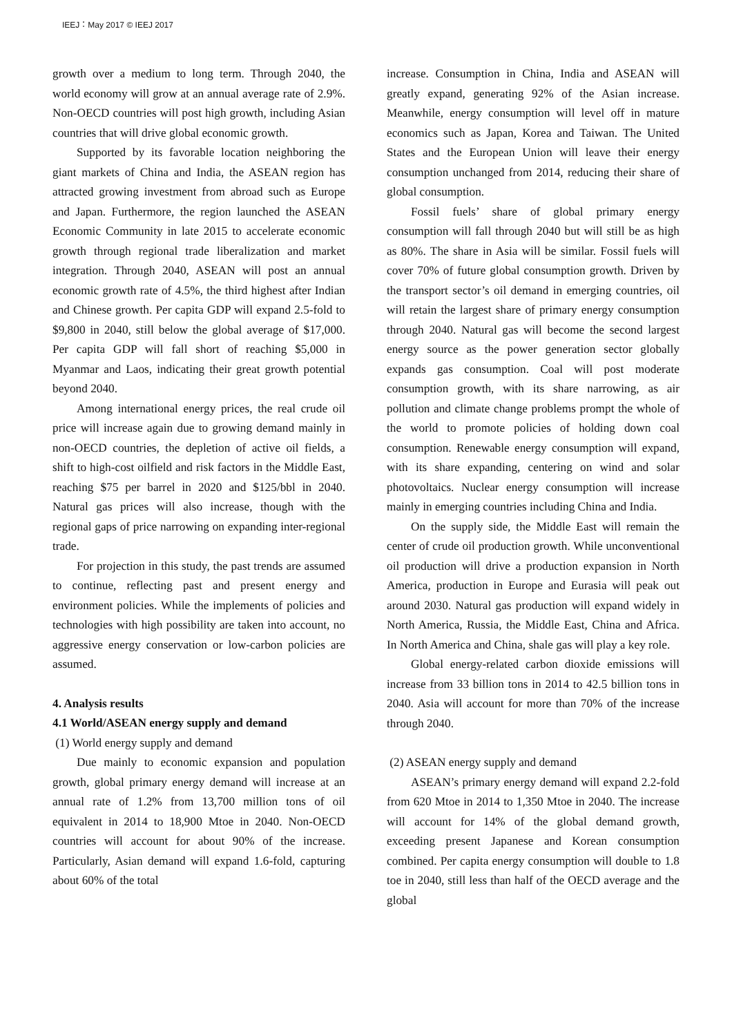IEEJ：May 2017 © IEEJ 2017
growth over a medium to long term. Through 2040, the world economy will grow at an annual average rate of 2.9%. Non-OECD countries will post high growth, including Asian countries that will drive global economic growth.
Supported by its favorable location neighboring the giant markets of China and India, the ASEAN region has attracted growing investment from abroad such as Europe and Japan. Furthermore, the region launched the ASEAN Economic Community in late 2015 to accelerate economic growth through regional trade liberalization and market integration. Through 2040, ASEAN will post an annual economic growth rate of 4.5%, the third highest after Indian and Chinese growth. Per capita GDP will expand 2.5-fold to $9,800 in 2040, still below the global average of $17,000. Per capita GDP will fall short of reaching $5,000 in Myanmar and Laos, indicating their great growth potential beyond 2040.
Among international energy prices, the real crude oil price will increase again due to growing demand mainly in non-OECD countries, the depletion of active oil fields, a shift to high-cost oilfield and risk factors in the Middle East, reaching $75 per barrel in 2020 and $125/bbl in 2040. Natural gas prices will also increase, though with the regional gaps of price narrowing on expanding inter-regional trade.
For projection in this study, the past trends are assumed to continue, reflecting past and present energy and environment policies. While the implements of policies and technologies with high possibility are taken into account, no aggressive energy conservation or low-carbon policies are assumed.
4. Analysis results
4.1 World/ASEAN energy supply and demand
(1) World energy supply and demand
Due mainly to economic expansion and population growth, global primary energy demand will increase at an annual rate of 1.2% from 13,700 million tons of oil equivalent in 2014 to 18,900 Mtoe in 2040. Non-OECD countries will account for about 90% of the increase. Particularly, Asian demand will expand 1.6-fold, capturing about 60% of the total
increase. Consumption in China, India and ASEAN will greatly expand, generating 92% of the Asian increase. Meanwhile, energy consumption will level off in mature economics such as Japan, Korea and Taiwan. The United States and the European Union will leave their energy consumption unchanged from 2014, reducing their share of global consumption.
Fossil fuels’ share of global primary energy consumption will fall through 2040 but will still be as high as 80%. The share in Asia will be similar. Fossil fuels will cover 70% of future global consumption growth. Driven by the transport sector’s oil demand in emerging countries, oil will retain the largest share of primary energy consumption through 2040. Natural gas will become the second largest energy source as the power generation sector globally expands gas consumption. Coal will post moderate consumption growth, with its share narrowing, as air pollution and climate change problems prompt the whole of the world to promote policies of holding down coal consumption. Renewable energy consumption will expand, with its share expanding, centering on wind and solar photovoltaics. Nuclear energy consumption will increase mainly in emerging countries including China and India.
On the supply side, the Middle East will remain the center of crude oil production growth. While unconventional oil production will drive a production expansion in North America, production in Europe and Eurasia will peak out around 2030. Natural gas production will expand widely in North America, Russia, the Middle East, China and Africa. In North America and China, shale gas will play a key role.
Global energy-related carbon dioxide emissions will increase from 33 billion tons in 2014 to 42.5 billion tons in 2040. Asia will account for more than 70% of the increase through 2040.
(2) ASEAN energy supply and demand
ASEAN’s primary energy demand will expand 2.2-fold from 620 Mtoe in 2014 to 1,350 Mtoe in 2040. The increase will account for 14% of the global demand growth, exceeding present Japanese and Korean consumption combined. Per capita energy consumption will double to 1.8 toe in 2040, still less than half of the OECD average and the global